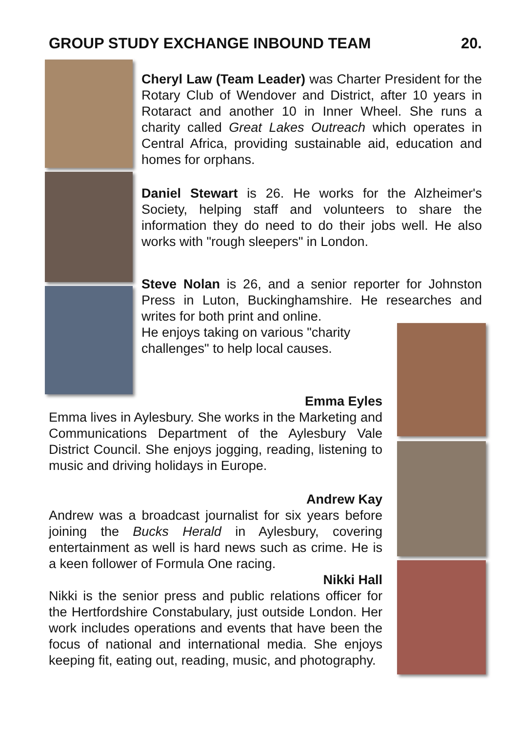GROUP STUDY EXCHANGE INBOUND TEAM 20.
Cheryl Law (Team Leader) was Charter President for the Rotary Club of Wendover and District, after 10 years in Rotaract and another 10 in Inner Wheel. She runs a charity called Great Lakes Outreach which operates in Central Africa, providing sustainable aid, education and homes for orphans.
Daniel Stewart is 26. He works for the Alzheimer's Society, helping staff and volunteers to share the information they do need to do their jobs well. He also works with "rough sleepers" in London.
Steve Nolan is 26, and a senior reporter for Johnston Press in Luton, Buckinghamshire. He researches and writes for both print and online.
He enjoys taking on various "charity
challenges" to help local causes.
Emma Eyles
Emma lives in Aylesbury. She works in the Marketing and Communications Department of the Aylesbury Vale District Council. She enjoys jogging, reading, listening to music and driving holidays in Europe.
Andrew Kay
Andrew was a broadcast journalist for six years before joining the Bucks Herald in Aylesbury, covering entertainment as well is hard news such as crime. He is a keen follower of Formula One racing.
Nikki Hall
Nikki is the senior press and public relations officer for the Hertfordshire Constabulary, just outside London. Her work includes operations and events that have been the focus of national and international media. She enjoys keeping fit, eating out, reading, music, and photography.